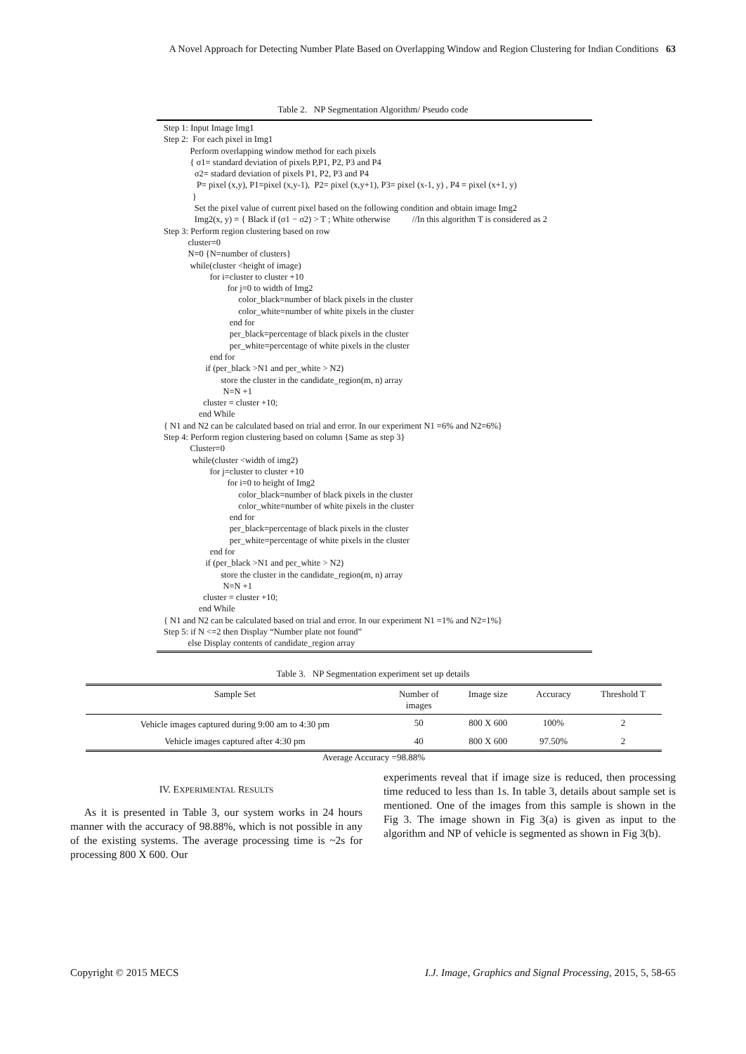A Novel Approach for Detecting Number Plate Based on Overlapping Window and Region Clustering for Indian Conditions 63
Table 2. NP Segmentation Algorithm/ Pseudo code
Step 1: Input Image Img1
Step 2: For each pixel in Img1
Perform overlapping window method for each pixels
{ σ1= standard deviation of pixels P,P1, P2, P3 and P4
σ2= stadard deviation of pixels P1, P2, P3 and P4
P= pixel (x,y), P1=pixel (x,y-1), P2= pixel (x,y+1), P3= pixel (x-1, y) , P4 = pixel (x+1, y)
}
Set the pixel value of current pixel based on the following condition and obtain image Img2
Img2(x, y) = { Black if (σ1 − σ2) > T ; White otherwise //In this algorithm T is considered as 2
Step 3: Perform region clustering based on row
cluster=0
N=0 {N=number of clusters}
while(cluster <height of image)
for i=cluster to cluster +10
for j=0 to width of Img2
color_black=number of black pixels in the cluster
color_white=number of white pixels in the cluster
end for
per_black=percentage of black pixels in the cluster
per_white=percentage of white pixels in the cluster
end for
if (per_black >N1 and per_white > N2)
store the cluster in the candidate_region(m, n) array
N=N +1
cluster = cluster +10;
end While
{ N1 and N2 can be calculated based on trial and error. In our experiment N1 =6% and N2=6%}
Step 4: Perform region clustering based on column {Same as step 3}
Cluster=0
while(cluster <width of img2)
for j=cluster to cluster +10
for i=0 to height of Img2
color_black=number of black pixels in the cluster
color_white=number of white pixels in the cluster
end for
per_black=percentage of black pixels in the cluster
per_white=percentage of white pixels in the cluster
end for
if (per_black >N1 and per_white > N2)
store the cluster in the candidate_region(m, n) array
N=N +1
cluster = cluster +10;
end While
{ N1 and N2 can be calculated based on trial and error. In our experiment N1 =1% and N2=1%}
Step 5: if N <=2 then Display “Number plate not found”
else Display contents of candidate_region array
Table 3. NP Segmentation experiment set up details
| Sample Set | Number of images | Image size | Accuracy | Threshold T |
| --- | --- | --- | --- | --- |
| Vehicle images captured during 9:00 am to 4:30 pm | 50 | 800 X 600 | 100% | 2 |
| Vehicle images captured after 4:30 pm | 40 | 800 X 600 | 97.50% | 2 |
| Average Accuracy =98.88% | | | | |
IV. EXPERIMENTAL RESULTS
As it is presented in Table 3, our system works in 24 hours manner with the accuracy of 98.88%, which is not possible in any of the existing systems. The average processing time is ~2s for processing 800 X 600. Our
experiments reveal that if image size is reduced, then processing time reduced to less than 1s. In table 3, details about sample set is mentioned. One of the images from this sample is shown in the Fig 3. The image shown in Fig 3(a) is given as input to the algorithm and NP of vehicle is segmented as shown in Fig 3(b).
Copyright © 2015 MECS I.J. Image, Graphics and Signal Processing, 2015, 5, 58-65